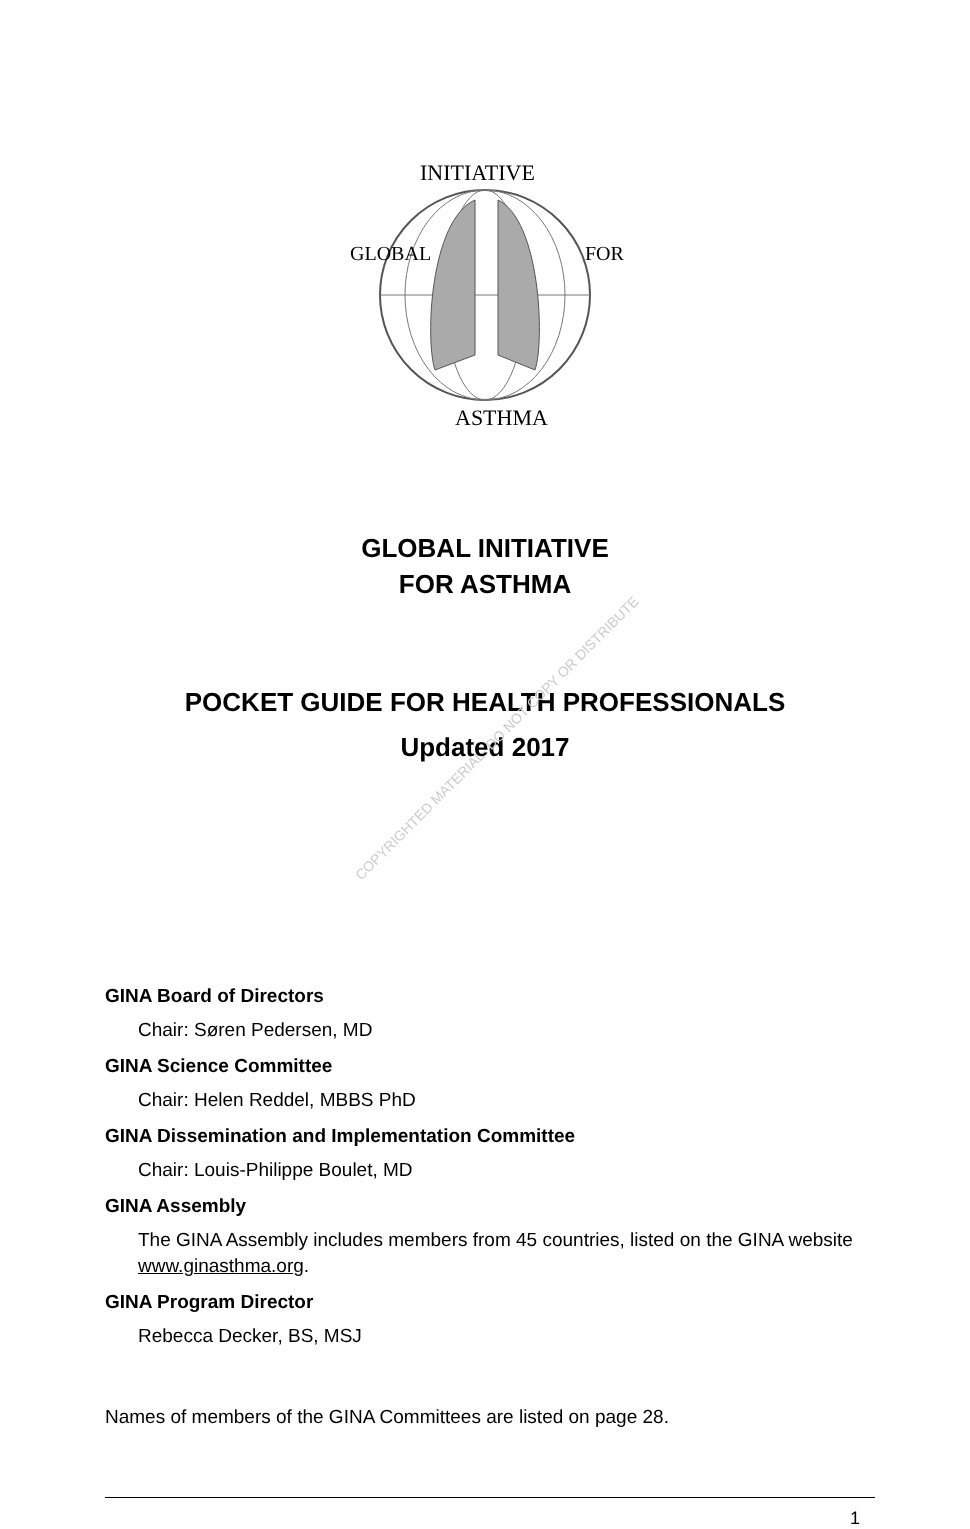INITIATIVE
ASTHMA
GLOBAL
FOR
GLOBAL INITIATIVE
FOR ASTHMA
POCKET GUIDE FOR HEALTH PROFESSIONALS
Updated 2017
COPYRIGHTED MATERIAL- DO NOT COPY OR DISTRIBUTE
GINA Board of Directors
Chair: Søren Pedersen, MD
GINA Science Committee
Chair: Helen Reddel, MBBS PhD
GINA Dissemination and Implementation Committee
Chair: Louis-Philippe Boulet, MD
GINA Assembly
The GINA Assembly includes members from 45 countries, listed on the GINA website www.ginasthma.org.
GINA Program Director
Rebecca Decker, BS, MSJ
Names of members of the GINA Committees are listed on page 28.
1